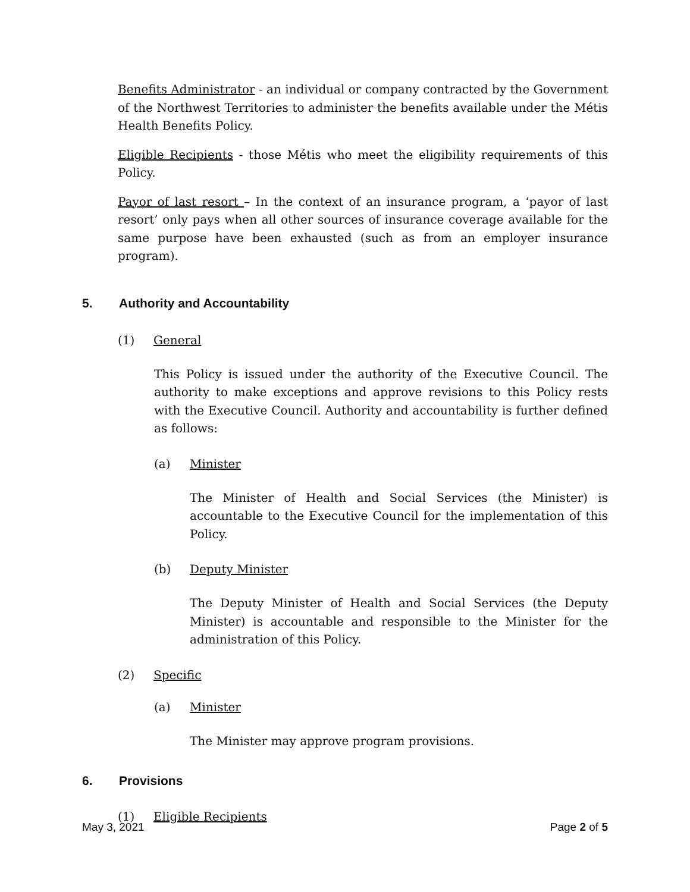Benefits Administrator - an individual or company contracted by the Government of the Northwest Territories to administer the benefits available under the Métis Health Benefits Policy.
Eligible Recipients - those Métis who meet the eligibility requirements of this Policy.
Payor of last resort – In the context of an insurance program, a ‘payor of last resort’ only pays when all other sources of insurance coverage available for the same purpose have been exhausted (such as from an employer insurance program).
5. Authority and Accountability
(1) General
This Policy is issued under the authority of the Executive Council. The authority to make exceptions and approve revisions to this Policy rests with the Executive Council. Authority and accountability is further defined as follows:
(a) Minister
The Minister of Health and Social Services (the Minister) is accountable to the Executive Council for the implementation of this Policy.
(b) Deputy Minister
The Deputy Minister of Health and Social Services (the Deputy Minister) is accountable and responsible to the Minister for the administration of this Policy.
(2) Specific
(a) Minister
The Minister may approve program provisions.
6. Provisions
(1) Eligible Recipients
May 3, 2021 Page 2 of 5